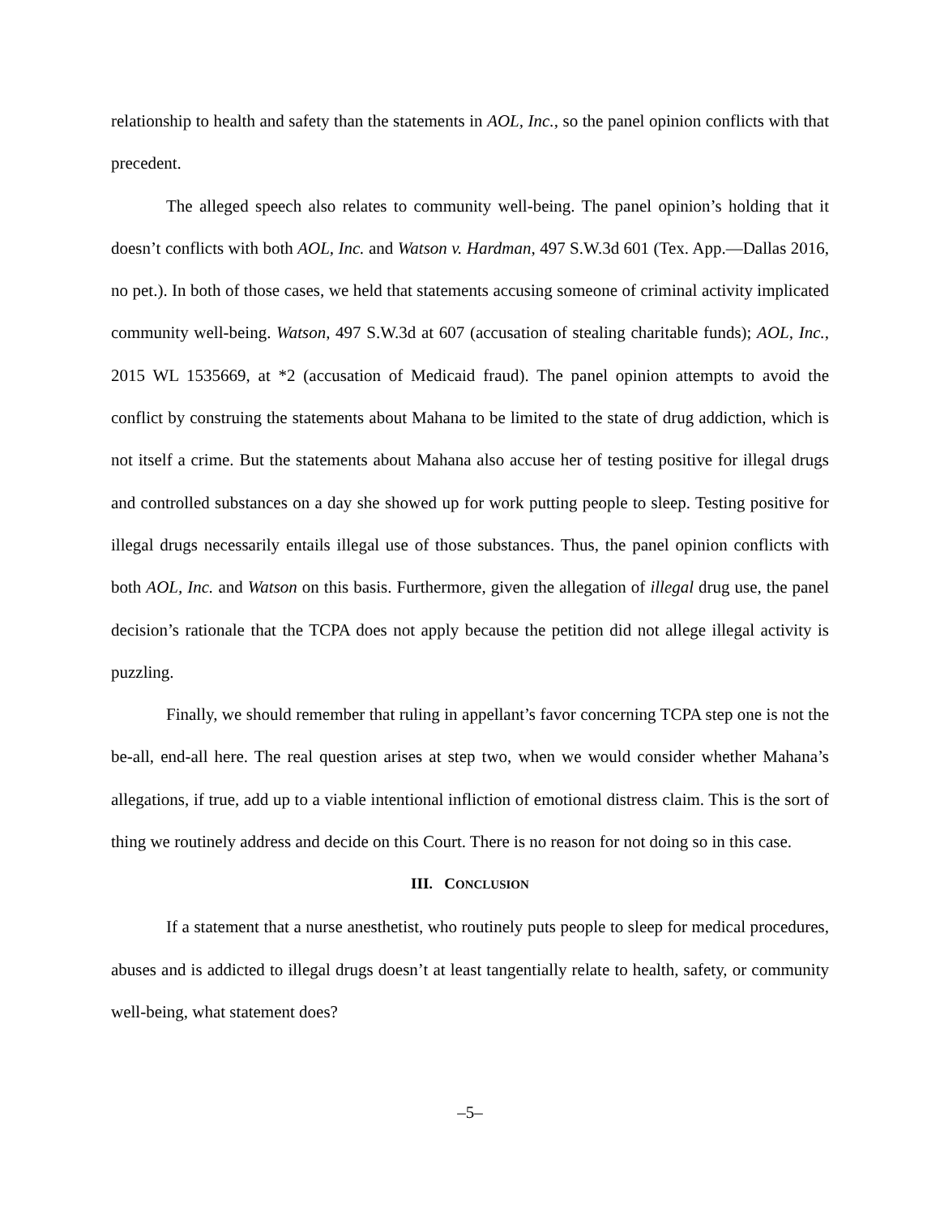relationship to health and safety than the statements in AOL, Inc., so the panel opinion conflicts with that precedent.
The alleged speech also relates to community well-being. The panel opinion’s holding that it doesn’t conflicts with both AOL, Inc. and Watson v. Hardman, 497 S.W.3d 601 (Tex. App.—Dallas 2016, no pet.). In both of those cases, we held that statements accusing someone of criminal activity implicated community well-being. Watson, 497 S.W.3d at 607 (accusation of stealing charitable funds); AOL, Inc., 2015 WL 1535669, at *2 (accusation of Medicaid fraud). The panel opinion attempts to avoid the conflict by construing the statements about Mahana to be limited to the state of drug addiction, which is not itself a crime. But the statements about Mahana also accuse her of testing positive for illegal drugs and controlled substances on a day she showed up for work putting people to sleep. Testing positive for illegal drugs necessarily entails illegal use of those substances. Thus, the panel opinion conflicts with both AOL, Inc. and Watson on this basis. Furthermore, given the allegation of illegal drug use, the panel decision’s rationale that the TCPA does not apply because the petition did not allege illegal activity is puzzling.
Finally, we should remember that ruling in appellant’s favor concerning TCPA step one is not the be-all, end-all here. The real question arises at step two, when we would consider whether Mahana’s allegations, if true, add up to a viable intentional infliction of emotional distress claim. This is the sort of thing we routinely address and decide on this Court. There is no reason for not doing so in this case.
III. CONCLUSION
If a statement that a nurse anesthetist, who routinely puts people to sleep for medical procedures, abuses and is addicted to illegal drugs doesn’t at least tangentially relate to health, safety, or community well-being, what statement does?
–5–